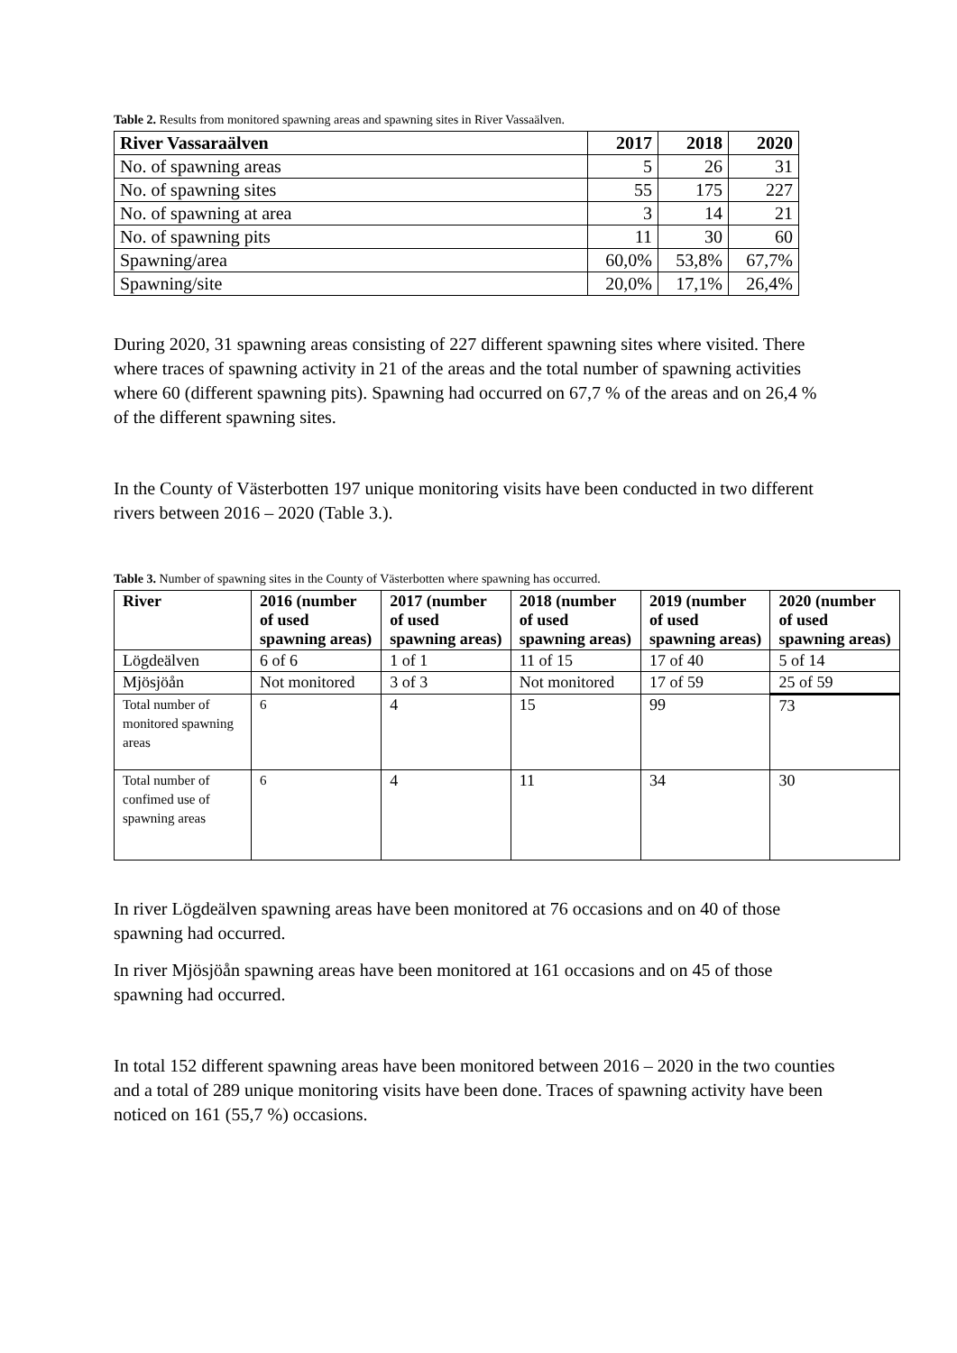Table 2. Results from monitored spawning areas and spawning sites in River Vassaälven.
| River Vassaraälven | 2017 | 2018 | 2020 |
| --- | --- | --- | --- |
| No. of spawning areas | 5 | 26 | 31 |
| No. of spawning sites | 55 | 175 | 227 |
| No. of spawning at area | 3 | 14 | 21 |
| No. of spawning pits | 11 | 30 | 60 |
| Spawning/area | 60,0% | 53,8% | 67,7% |
| Spawning/site | 20,0% | 17,1% | 26,4% |
During 2020, 31 spawning areas consisting of 227 different spawning sites where visited. There where traces of spawning activity in 21 of the areas and the total number of spawning activities where 60 (different spawning pits). Spawning had occurred on 67,7 % of the areas and on 26,4 % of the different spawning sites.
In the County of Västerbotten 197 unique monitoring visits have been conducted in two different rivers between 2016 – 2020 (Table 3.).
Table 3. Number of spawning sites in the County of Västerbotten where spawning has occurred.
| River | 2016 (number of used spawning areas) | 2017 (number of used spawning areas) | 2018 (number of used spawning areas) | 2019 (number of used spawning areas) | 2020 (number of used spawning areas) |
| --- | --- | --- | --- | --- | --- |
| Lögdeälven | 6 of 6 | 1 of 1 | 11 of 15 | 17 of 40 | 5 of 14 |
| Mjösjöån | Not monitored | 3 of 3 | Not monitored | 17 of 59 | 25 of 59 |
| Total number of monitored spawning areas | 6 | 4 | 15 | 99 | 73 |
| Total number of confimed use of spawning areas | 6 | 4 | 11 | 34 | 30 |
In river Lögdeälven spawning areas have been monitored at 76 occasions and on 40 of those spawning had occurred.
In river Mjösjöån spawning areas have been monitored at 161 occasions and on 45 of those spawning had occurred.
In total 152 different spawning areas have been monitored between 2016 – 2020 in the two counties and a total of 289 unique monitoring visits have been done. Traces of spawning activity have been noticed on 161 (55,7 %) occasions.